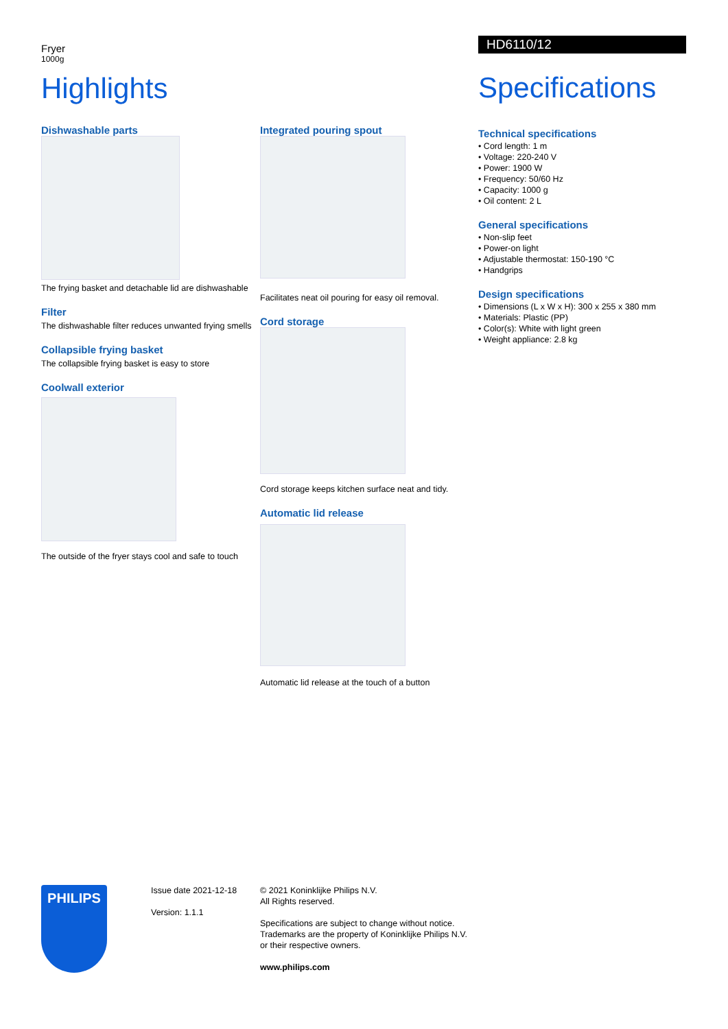Fryer
1000g
Highlights
Dishwashable parts
The frying basket and detachable lid are dishwashable
Filter
The dishwashable filter reduces unwanted frying smells
Collapsible frying basket
The collapsible frying basket is easy to store
Coolwall exterior
The outside of the fryer stays cool and safe to touch
Integrated pouring spout
Facilitates neat oil pouring for easy oil removal.
Cord storage
Cord storage keeps kitchen surface neat and tidy.
Automatic lid release
Automatic lid release at the touch of a button
HD6110/12
Specifications
Technical specifications
• Cord length: 1 m
• Voltage: 220-240 V
• Power: 1900 W
• Frequency: 50/60 Hz
• Capacity: 1000 g
• Oil content: 2 L
General specifications
• Non-slip feet
• Power-on light
• Adjustable thermostat: 150-190 °C
• Handgrips
Design specifications
• Dimensions (L x W x H): 300 x 255 x 380 mm
• Materials: Plastic (PP)
• Color(s): White with light green
• Weight appliance: 2.8 kg
PHILIPS
Issue date 2021-12-18
Version: 1.1.1
© 2021 Koninklijke Philips N.V.
All Rights reserved.
Specifications are subject to change without notice.
Trademarks are the property of Koninklijke Philips N.V.
or their respective owners.
www.philips.com